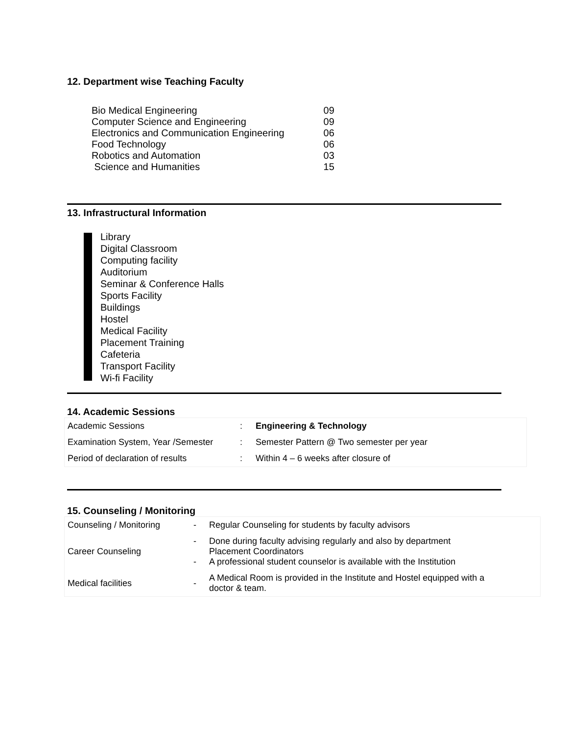12. Department wise Teaching Faculty
| Bio Medical Engineering | 09 |
| Computer Science and Engineering | 09 |
| Electronics and Communication Engineering | 06 |
| Food Technology | 06 |
| Robotics and Automation | 03 |
| Science and Humanities | 15 |
13. Infrastructural Information
Library
Digital Classroom
Computing facility
Auditorium
Seminar & Conference Halls
Sports Facility
Buildings
Hostel
Medical Facility
Placement Training
Cafeteria
Transport Facility
Wi-fi Facility
14. Academic Sessions
| Academic Sessions | : | Engineering & Technology |
| Examination System, Year /Semester | : | Semester Pattern @ Two semester per year |
| Period of declaration of results | : | Within 4 – 6 weeks after closure of |
15. Counseling / Monitoring
| Counseling / Monitoring | - | Regular Counseling for students by faculty advisors |
| Career Counseling | - - | Done during faculty advising regularly and also by department Placement Coordinators A professional student counselor is available with the Institution |
| Medical facilities | - | A Medical Room is provided in the Institute and Hostel equipped with a doctor & team. |